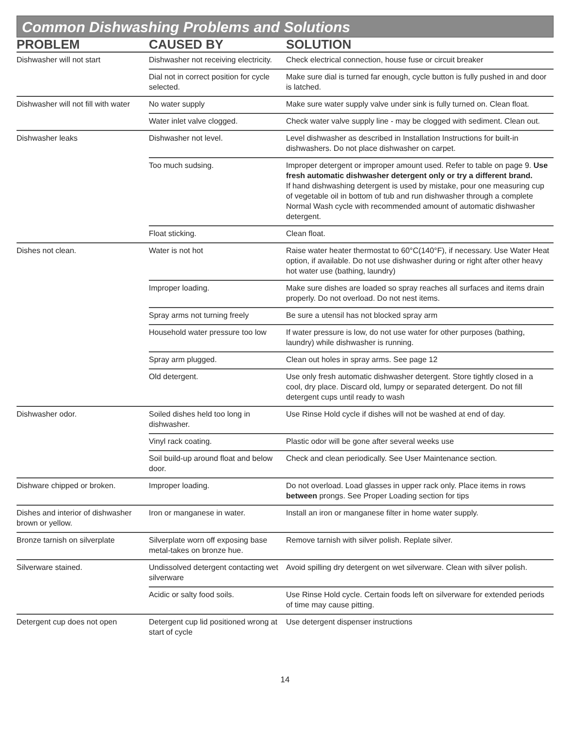Common Dishwashing Problems and Solutions
| PROBLEM | CAUSED BY | SOLUTION |
| --- | --- | --- |
| Dishwasher will not start | Dishwasher not receiving electricity. | Check electrical connection, house fuse or circuit breaker |
| | Dial not in correct position for cycle selected. | Make sure dial is turned far enough, cycle button is fully pushed in and door is latched. |
| Dishwasher will not fill with water | No water supply | Make sure water supply valve under sink is fully turned on. Clean float. |
| | Water inlet valve clogged. | Check water valve supply line - may be clogged with sediment. Clean out. |
| Dishwasher leaks | Dishwasher not level. | Level dishwasher as described in Installation Instructions for built-in dishwashers. Do not place dishwasher on carpet. |
| | Too much sudsing. | Improper detergent or improper amount used. Refer to table on page 9. Use fresh automatic dishwasher detergent only or try a different brand. If hand dishwashing detergent is used by mistake, pour one measuring cup of vegetable oil in bottom of tub and run dishwasher through a complete Normal Wash cycle with recommended amount of automatic dishwasher detergent. |
| | Float sticking. | Clean float. |
| Dishes not clean. | Water is not hot | Raise water heater thermostat to 60°C(140°F), if necessary. Use Water Heat option, if available. Do not use dishwasher during or right after other heavy hot water use (bathing, laundry) |
| | Improper loading. | Make sure dishes are loaded so spray reaches all surfaces and items drain properly. Do not overload. Do not nest items. |
| | Spray arms not turning freely | Be sure a utensil has not blocked spray arm |
| | Household water pressure too low | If water pressure is low, do not use water for other purposes (bathing, laundry) while dishwasher is running. |
| | Spray arm plugged. | Clean out holes in spray arms. See page 12 |
| | Old detergent. | Use only fresh automatic dishwasher detergent. Store tightly closed in a cool, dry place. Discard old, lumpy or separated detergent. Do not fill detergent cups until ready to wash |
| Dishwasher odor. | Soiled dishes held too long in dishwasher. | Use Rinse Hold cycle if dishes will not be washed at end of day. |
| | Vinyl rack coating. | Plastic odor will be gone after several weeks use |
| | Soil build-up around float and below door. | Check and clean periodically. See User Maintenance section. |
| Dishware chipped or broken. | Improper loading. | Do not overload. Load glasses in upper rack only. Place items in rows between prongs. See Proper Loading section for tips |
| Dishes and interior of dishwasher brown or yellow. | Iron or manganese in water. | Install an iron or manganese filter in home water supply. |
| Bronze tarnish on silverplate | Silverplate worn off exposing base metal-takes on bronze hue. | Remove tarnish with silver polish. Replate silver. |
| Silverware stained. | Undissolved detergent contacting wet silverware | Avoid spilling dry detergent on wet silverware. Clean with silver polish. |
| | Acidic or salty food soils. | Use Rinse Hold cycle. Certain foods left on silverware for extended periods of time may cause pitting. |
| Detergent cup does not open | Detergent cup lid positioned wrong at start of cycle | Use detergent dispenser instructions |
14